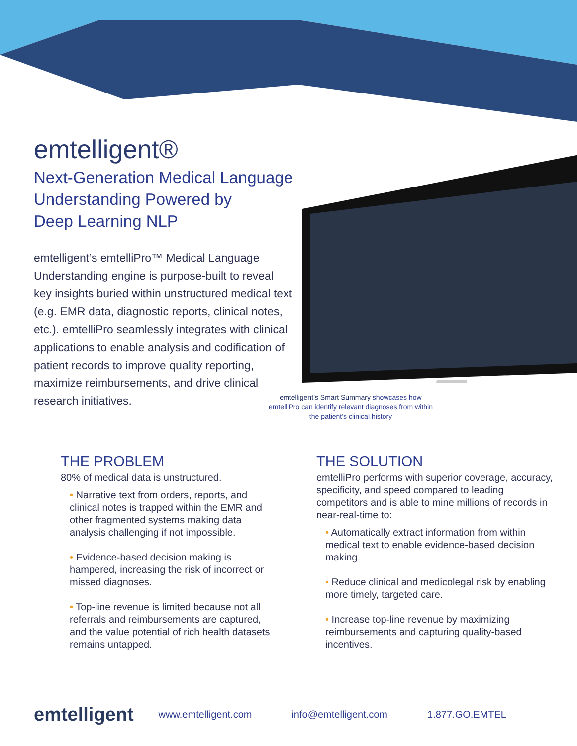emtelligent®
Next-Generation Medical Language
Understanding Powered by
Deep Learning NLP
emtelligent’s emtelliPro™ Medical Language Understanding engine is purpose-built to reveal key insights buried within unstructured medical text (e.g. EMR data, diagnostic reports, clinical notes, etc.). emtelliPro seamlessly integrates with clinical applications to enable analysis and codification of patient records to improve quality reporting, maximize reimbursements, and drive clinical research initiatives.
emtelligent’s Smart Summary showcases how emtelliPro can identify relevant diagnoses from within the patient’s clinical history
THE PROBLEM
80% of medical data is unstructured.
• Narrative text from orders, reports, and clinical notes is trapped within the EMR and other fragmented systems making data analysis challenging if not impossible.
• Evidence-based decision making is hampered, increasing the risk of incorrect or missed diagnoses.
• Top-line revenue is limited because not all referrals and reimbursements are captured, and the value potential of rich health datasets remains untapped.
THE SOLUTION
emtelliPro performs with superior coverage, accuracy, specificity, and speed compared to leading competitors and is able to mine millions of records in near-real-time to:
• Automatically extract information from within medical text to enable evidence-based decision making.
• Reduce clinical and medicolegal risk by enabling more timely, targeted care.
• Increase top-line revenue by maximizing reimbursements and capturing quality-based incentives.
emtelligent
www.emtelligent.com info@emtelligent.com 1.877.GO.EMTEL